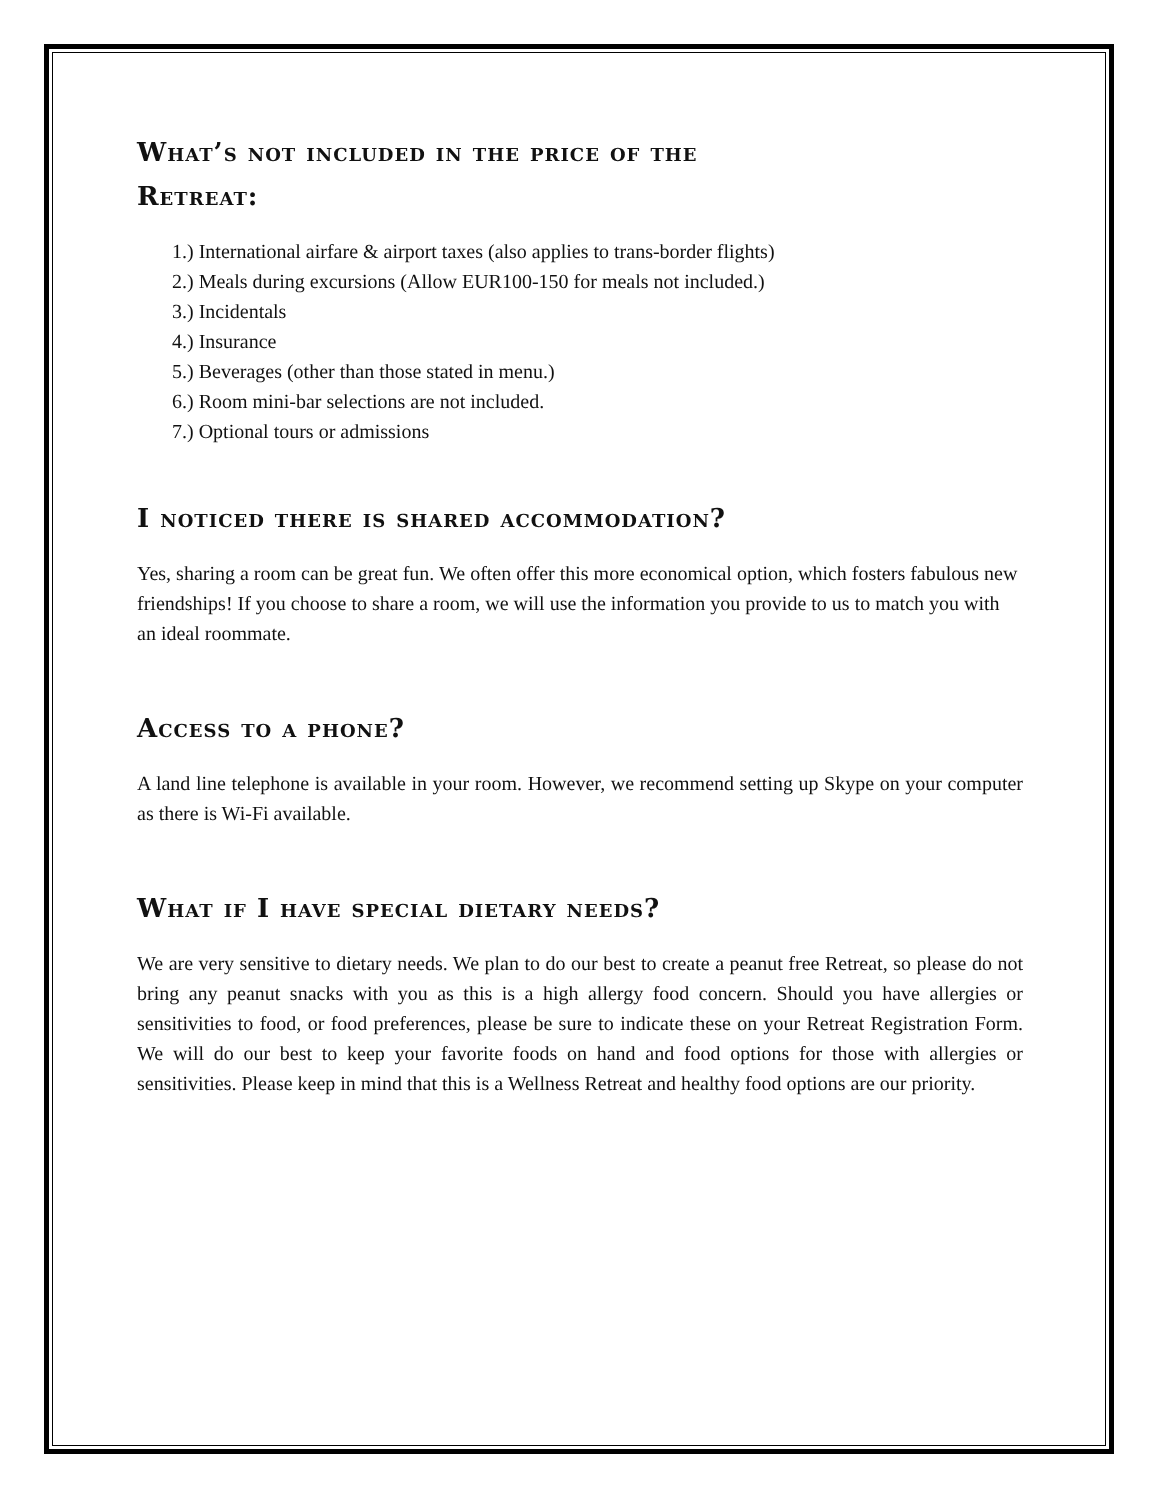What’s not included in the price of the
Retreat:
1.) International airfare & airport taxes (also applies to trans-border flights)
2.) Meals during excursions (Allow EUR100-150 for meals not included.)
3.) Incidentals
4.) Insurance
5.) Beverages (other than those stated in menu.)
6.) Room mini-bar selections are not included.
7.) Optional tours or admissions
I noticed there is shared accommodation?
Yes, sharing a room can be great fun. We often offer this more economical option, which fosters fabulous new friendships! If you choose to share a room, we will use the information you provide to us to match you with an ideal roommate.
Access to a phone?
A land line telephone is available in your room. However, we recommend setting up Skype on your computer as there is Wi-Fi available.
What if I have special dietary needs?
We are very sensitive to dietary needs. We plan to do our best to create a peanut free Retreat, so please do not bring any peanut snacks with you as this is a high allergy food concern. Should you have allergies or sensitivities to food, or food preferences, please be sure to indicate these on your Retreat Registration Form. We will do our best to keep your favorite foods on hand and food options for those with allergies or sensitivities. Please keep in mind that this is a Wellness Retreat and healthy food options are our priority.